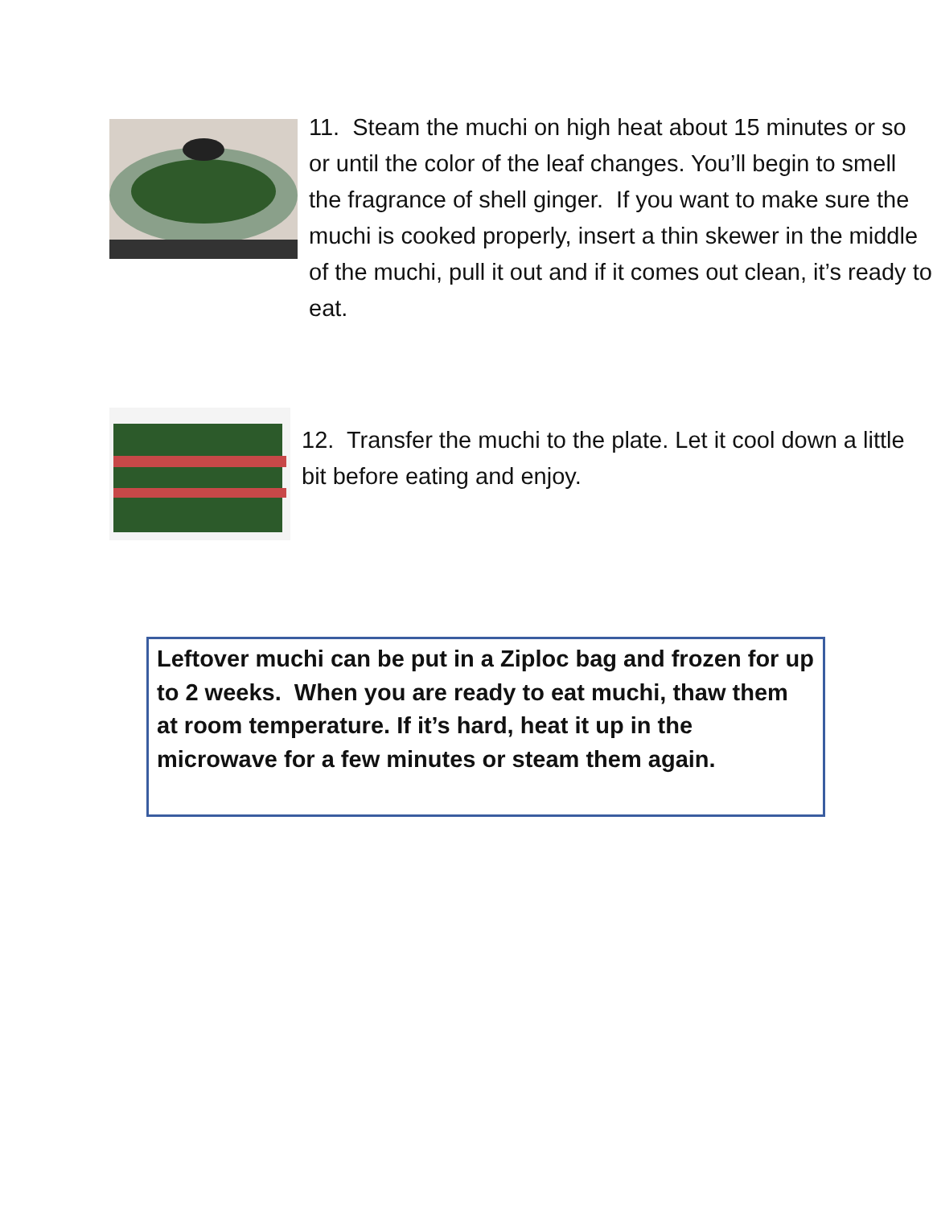11. Steam the muchi on high heat about 15 minutes or so or until the color of the leaf changes. You’ll begin to smell the fragrance of shell ginger. If you want to make sure the muchi is cooked properly, insert a thin skewer in the middle of the muchi, pull it out and if it comes out clean, it’s ready to eat.
12. Transfer the muchi to the plate. Let it cool down a little bit before eating and enjoy.
Leftover muchi can be put in a Ziploc bag and frozen for up to 2 weeks. When you are ready to eat muchi, thaw them at room temperature. If it’s hard, heat it up in the microwave for a few minutes or steam them again.